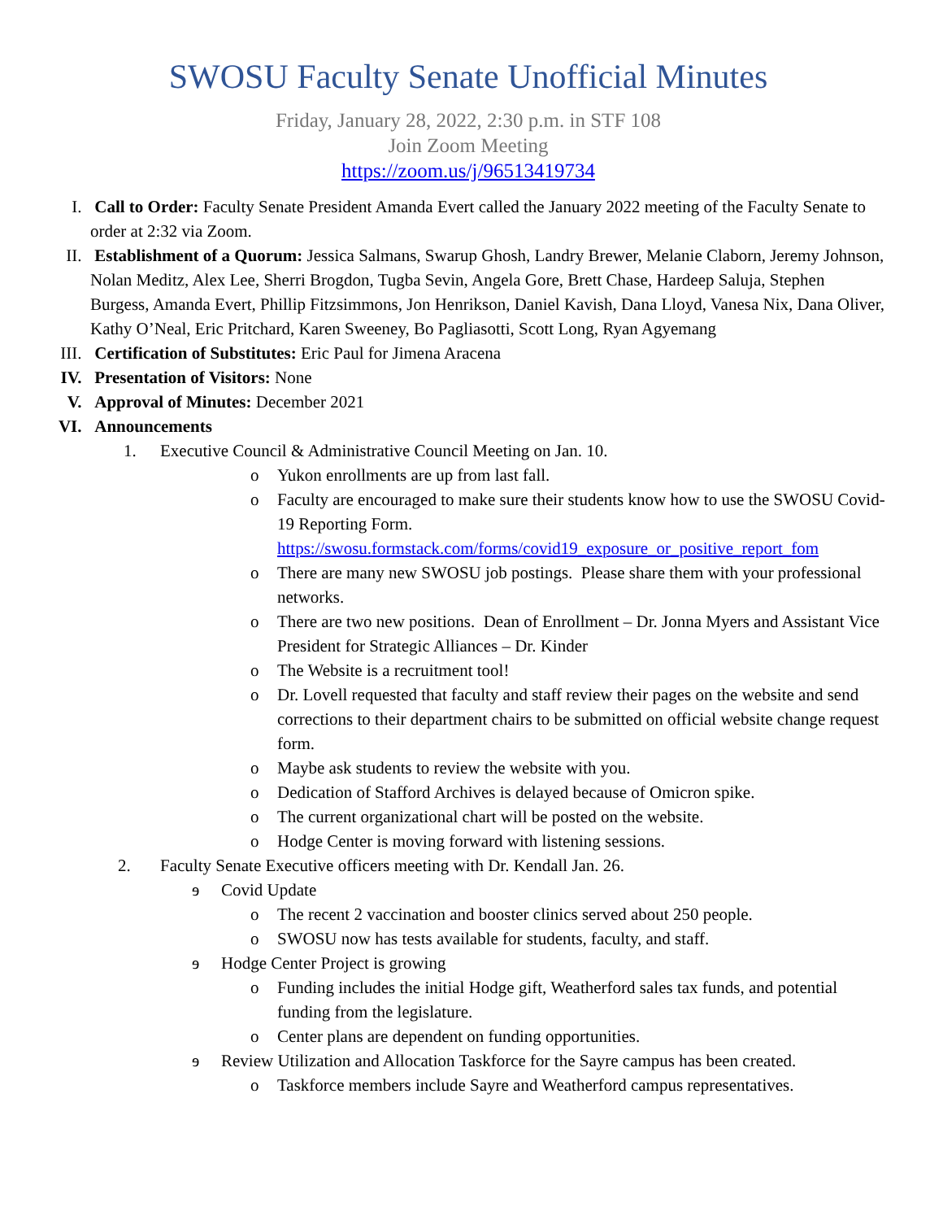SWOSU Faculty Senate Unofficial Minutes
Friday, January 28, 2022, 2:30 p.m. in STF 108
Join Zoom Meeting
https://zoom.us/j/96513419734
I. Call to Order: Faculty Senate President Amanda Evert called the January 2022 meeting of the Faculty Senate to order at 2:32 via Zoom.
II. Establishment of a Quorum: Jessica Salmans, Swarup Ghosh, Landry Brewer, Melanie Claborn, Jeremy Johnson, Nolan Meditz, Alex Lee, Sherri Brogdon, Tugba Sevin, Angela Gore, Brett Chase, Hardeep Saluja, Stephen Burgess, Amanda Evert, Phillip Fitzsimmons, Jon Henrikson, Daniel Kavish, Dana Lloyd, Vanesa Nix, Dana Oliver, Kathy O’Neal, Eric Pritchard, Karen Sweeney, Bo Pagliasotti, Scott Long, Ryan Agyemang
III.
Certification of Substitutes: Eric Paul for Jimena Aracena
IV. Presentation of Visitors: None
V. Approval of Minutes: December 2021
VI. Announcements
1. Executive Council & Administrative Council Meeting on Jan. 10.
o Yukon enrollments are up from last fall.
o Faculty are encouraged to make sure their students know how to use the SWOSU Covid-19 Reporting Form.
https://swosu.formstack.com/forms/covid19_exposure_or_positive_report_fom
o There are many new SWOSU job postings. Please share them with your professional networks.
o There are two new positions. Dean of Enrollment – Dr. Jonna Myers and Assistant Vice President for Strategic Alliances – Dr. Kinder
o The Website is a recruitment tool!
o Dr. Lovell requested that faculty and staff review their pages on the website and send corrections to their department chairs to be submitted on official website change request form.
o Maybe ask students to review the website with you.
o Dedication of Stafford Archives is delayed because of Omicron spike.
o The current organizational chart will be posted on the website.
o Hodge Center is moving forward with listening sessions.
2. Faculty Senate Executive officers meeting with Dr. Kendall Jan. 26.
ɘ Covid Update
o The recent 2 vaccination and booster clinics served about 250 people.
o SWOSU now has tests available for students, faculty, and staff.
ɘ Hodge Center Project is growing
o Funding includes the initial Hodge gift, Weatherford sales tax funds, and potential funding from the legislature.
o Center plans are dependent on funding opportunities.
ɘ Review Utilization and Allocation Taskforce for the Sayre campus has been created.
o Taskforce members include Sayre and Weatherford campus representatives.